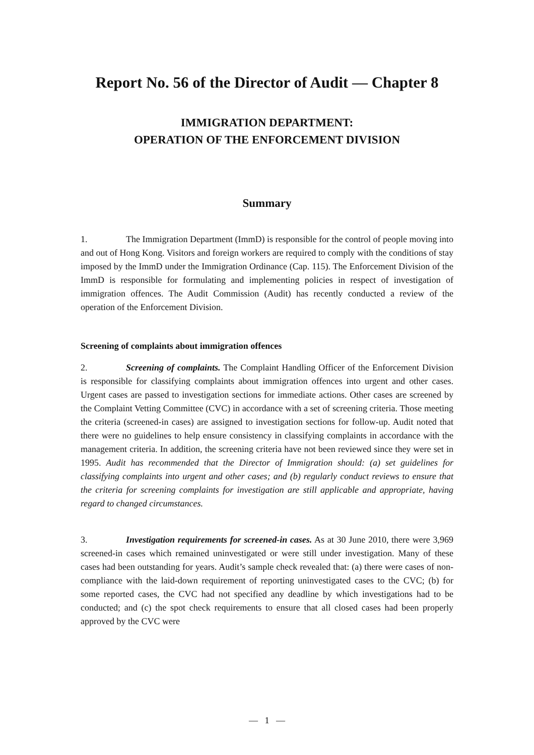Report No. 56 of the Director of Audit — Chapter 8
IMMIGRATION DEPARTMENT:
OPERATION OF THE ENFORCEMENT DIVISION
Summary
1. The Immigration Department (ImmD) is responsible for the control of people moving into and out of Hong Kong. Visitors and foreign workers are required to comply with the conditions of stay imposed by the ImmD under the Immigration Ordinance (Cap. 115). The Enforcement Division of the ImmD is responsible for formulating and implementing policies in respect of investigation of immigration offences. The Audit Commission (Audit) has recently conducted a review of the operation of the Enforcement Division.
Screening of complaints about immigration offences
2. Screening of complaints. The Complaint Handling Officer of the Enforcement Division is responsible for classifying complaints about immigration offences into urgent and other cases. Urgent cases are passed to investigation sections for immediate actions. Other cases are screened by the Complaint Vetting Committee (CVC) in accordance with a set of screening criteria. Those meeting the criteria (screened-in cases) are assigned to investigation sections for follow-up. Audit noted that there were no guidelines to help ensure consistency in classifying complaints in accordance with the management criteria. In addition, the screening criteria have not been reviewed since they were set in 1995. Audit has recommended that the Director of Immigration should: (a) set guidelines for classifying complaints into urgent and other cases; and (b) regularly conduct reviews to ensure that the criteria for screening complaints for investigation are still applicable and appropriate, having regard to changed circumstances.
3. Investigation requirements for screened-in cases. As at 30 June 2010, there were 3,969 screened-in cases which remained uninvestigated or were still under investigation. Many of these cases had been outstanding for years. Audit’s sample check revealed that: (a) there were cases of non-compliance with the laid-down requirement of reporting uninvestigated cases to the CVC; (b) for some reported cases, the CVC had not specified any deadline by which investigations had to be conducted; and (c) the spot check requirements to ensure that all closed cases had been properly approved by the CVC were
— 1 —